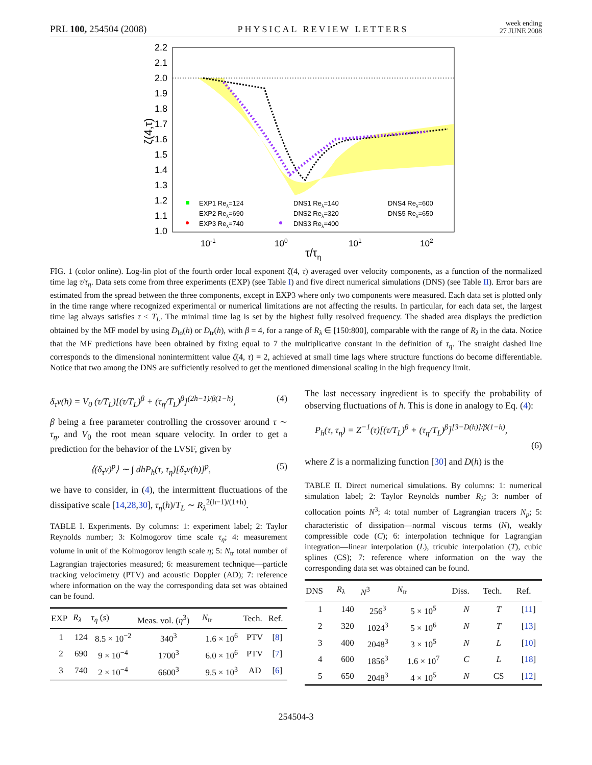PRL 100, 254504 (2008) PHYSICAL REVIEW LETTERS week ending
27 JUNE 2008
2.2
2.1
2.0
1.9
1.8
1.7
1.6
1.5
1.4
1.3
1.2
1.1
1.0
ζ(4,τ)
10-1
100
101
102
τ/τη
EXP1 Reλ=124
DNS1 Reλ=140
DNS4 Reλ=600
EXP2 Reλ=690
DNS2 Reλ=320
DNS5 Reλ=650
EXP3 Reλ=740
DNS3 Reλ=400
FIG. 1 (color online). Log-lin plot of the fourth order local exponent ζ(4, τ) averaged over velocity components, as a function of the normalized time lag τ/τ<sub>η</sub>. Data sets come from three experiments (EXP) (see Table I) and five direct numerical simulations (DNS) (see Table II). Error bars are estimated from the spread between the three components, except in EXP3 where only two components were measured. Each data set is plotted only in the time range where recognized experimental or numerical limitations are not affecting the results. In particular, for each data set, the largest time lag always satisfies τ < T<sub>L</sub>. The minimal time lag is set by the highest fully resolved frequency. The shaded area displays the prediction obtained by the MF model by using D<sub>lo</sub>(h) or D<sub>tr</sub>(h), with β = 4, for a range of R<sub>λ</sub> ∈ [150:800], comparable with the range of R<sub>λ</sub> in the data. Notice that the MF predictions have been obtained by fixing equal to 7 the multiplicative constant in the definition of τ<sub>η</sub>. The straight dashed line corresponds to the dimensional nonintermittent value ζ(4, τ) = 2, achieved at small time lags where structure functions do become differentiable. Notice that two among the DNS are sufficiently resolved to get the mentioned dimensional scaling in the high frequency limit.
δ<sub>τ</sub>v(h) = V<sub>0</sub> (τ/T<sub>L</sub>)[(τ/T<sub>L</sub>)<sup>β</sup> + (τ<sub>η</sub>/T<sub>L</sub>)<sup>β</sup>]<sup>(2h−1)/β(1−h)</sup>, (4)
β being a free parameter controlling the crossover around τ ∼ τ<sub>η</sub>, and V<sub>0</sub> the root mean square velocity. In order to get a prediction for the behavior of the LVSF, given by
⟨(δ<sub>τ</sub>v)<sup>p</sup>⟩ ∼ ∫ dhP<sub>h</sub>(τ, τ<sub>η</sub>)[δ<sub>τ</sub>v(h)]<sup>p</sup>, (5)
we have to consider, in (4), the intermittent fluctuations of the dissipative scale [14,28,30], τ<sub>η</sub>(h)/T<sub>L</sub> ∼ R<sub>λ</sub><sup>2(h−1)/(1+h)</sup>.
TABLE I. Experiments. By columns: 1: experiment label; 2: Taylor Reynolds number; 3: Kolmogorov time scale τ<sub>η</sub>; 4: measurement volume in unit of the Kolmogorov length scale η; 5: N<sub>tr</sub> total number of Lagrangian trajectories measured; 6: measurement technique—particle tracking velocimetry (PTV) and acoustic Doppler (AD); 7: reference where information on the way the corresponding data set was obtained can be found.
| EXP | R<sub>λ</sub> | τ<sub>η</sub> ( s ) | Meas. vol. ( η<sup>3</sup>) | N<sub>tr</sub> | Tech. | Ref. |
| --- | --- | --- | --- | --- | --- | --- |
| 1 | 124 | 8.5 × 10<sup>−2</sup> | 340<sup>3</sup> | 1.6 × 10<sup>6</sup> | PTV | [ 8 ] |
| 2 | 690 | 9 × 10<sup>−4</sup> | 1700<sup>3</sup> | 6.0 × 10<sup>6</sup> | PTV | [ 7 ] |
| 3 | 740 | 2 × 10<sup>−4</sup> | 6600<sup>3</sup> | 9.5 × 10<sup>3</sup> | AD | [ 6 ] |
The last necessary ingredient is to specify the probability of observing fluctuations of h. This is done in analogy to Eq. (4):
P<sub>h</sub>(τ, τ<sub>η</sub>) = Z<sup>−1</sup>(τ)[(τ/T<sub>L</sub>)<sup>β</sup> + (τ<sub>η</sub>/T<sub>L</sub>)<sup>β</sup>]<sup>[3−D(h)]/β(1−h)</sup>,
(6)
where Z is a normalizing function [30] and D(h) is the
TABLE II. Direct numerical simulations. By columns: 1: numerical simulation label; 2: Taylor Reynolds number R<sub>λ</sub>; 3: number of collocation points N<sup>3</sup>; 4: total number of Lagrangian tracers N<sub>p</sub>; 5: characteristic of dissipation—normal viscous terms (N), weakly compressible code (C); 6: interpolation technique for Lagrangian integration—linear interpolation (L), tricubic interpolation (T), cubic splines (CS); 7: reference where information on the way the corresponding data set was obtained can be found.
| DNS | R<sub>λ</sub> | N<sup>3</sup> | N<sub>tr</sub> | Diss. | Tech. | Ref. |
| --- | --- | --- | --- | --- | --- | --- |
| 1 | 140 | 256<sup>3</sup> | 5 × 10<sup>5</sup> | N | T | [ 11 ] |
| 2 | 320 | 1024<sup>3</sup> | 5 × 10<sup>6</sup> | N | T | [ 13 ] |
| 3 | 400 | 2048<sup>3</sup> | 3 × 10<sup>5</sup> | N | L | [ 10 ] |
| 4 | 600 | 1856<sup>3</sup> | 1.6 × 10<sup>7</sup> | C | L | [ 18 ] |
| 5 | 650 | 2048<sup>3</sup> | 4 × 10<sup>5</sup> | N | CS | [ 12 ] |
254504-3